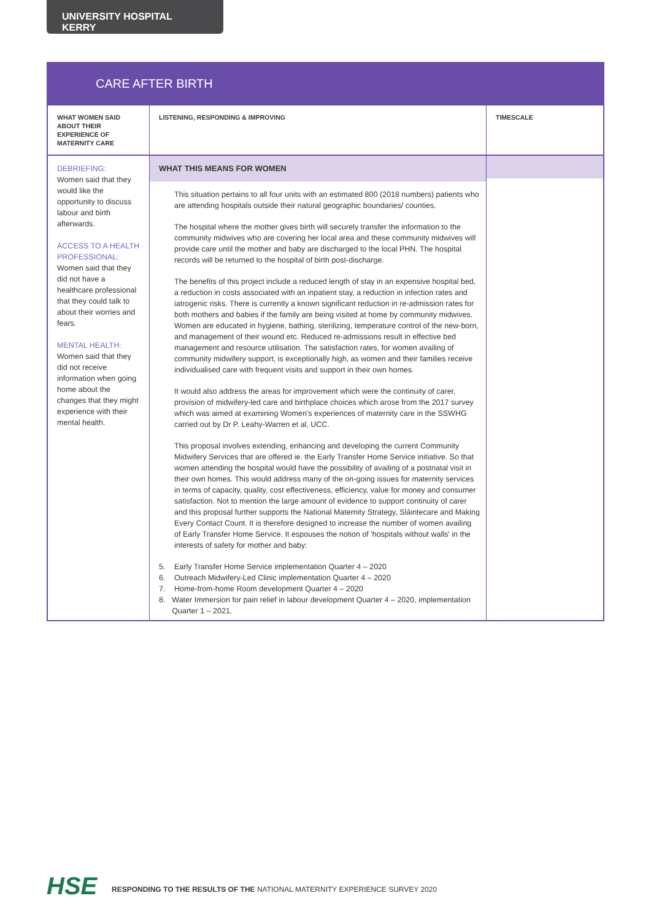UNIVERSITY HOSPITAL KERRY
CARE AFTER BIRTH
| WHAT WOMEN SAID ABOUT THEIR EXPERIENCE OF MATERNITY CARE | LISTENING, RESPONDING & IMPROVING | TIMESCALE |
| --- | --- | --- |
| DEBRIEFING: Women said that they would like the opportunity to discuss labour and birth afterwards. ACCESS TO A HEALTH PROFESSIONAL: Women said that they did not have a healthcare professional that they could talk to about their worries and fears. MENTAL HEALTH: Women said that they did not receive information when going home about the changes that they might experience with their mental health. | WHAT THIS MEANS FOR WOMEN This situation pertains to all four units with an estimated 800 (2018 numbers) patients who are attending hospitals outside their natural geographic boundaries/ counties. The hospital where the mother gives birth will securely transfer the information to the community midwives who are covering her local area and these community midwives will provide care until the mother and baby are discharged to the local PHN. The hospital records will be returned to the hospital of birth post-discharge. The benefits of this project include a reduced length of stay in an expensive hospital bed, a reduction in costs associated with an inpatient stay, a reduction in infection rates and iatrogenic risks. There is currently a known significant reduction in re-admission rates for both mothers and babies if the family are being visited at home by community midwives. Women are educated in hygiene, bathing, sterilizing, temperature control of the new-born, and management of their wound etc. Reduced re-admissions result in effective bed management and resource utilisation. The satisfaction rates, for women availing of community midwifery support, is exceptionally high, as women and their families receive individualised care with frequent visits and support in their own homes. It would also address the areas for improvement which were the continuity of carer, provision of midwifery-led care and birthplace choices which arose from the 2017 survey which was aimed at examining Women's experiences of maternity care in the SSWHG carried out by Dr P. Leahy-Warren et al, UCC. This proposal involves extending, enhancing and developing the current Community Midwifery Services that are offered ie. the Early Transfer Home Service initiative. So that women attending the hospital would have the possibility of availing of a postnatal visit in their own homes. This would address many of the on-going issues for maternity services in terms of capacity, quality, cost effectiveness, efficiency, value for money and consumer satisfaction. Not to mention the large amount of evidence to support continuity of carer and this proposal further supports the National Maternity Strategy, Sláintecare and Making Every Contact Count. It is therefore designed to increase the number of women availing of Early Transfer Home Service. It espouses the notion of 'hospitals without walls' in the interests of safety for mother and baby: 5. Early Transfer Home Service implementation Quarter 4 – 2020 6. Outreach Midwifery-Led Clinic implementation Quarter 4 – 2020 7. Home-from-home Room development Quarter 4 – 2020 8. Water Immersion for pain relief in labour development Quarter 4 – 2020, implementation Quarter 1 – 2021. | |
HSE
RESPONDING TO THE RESULTS OF THE NATIONAL MATERNITY EXPERIENCE SURVEY 2020